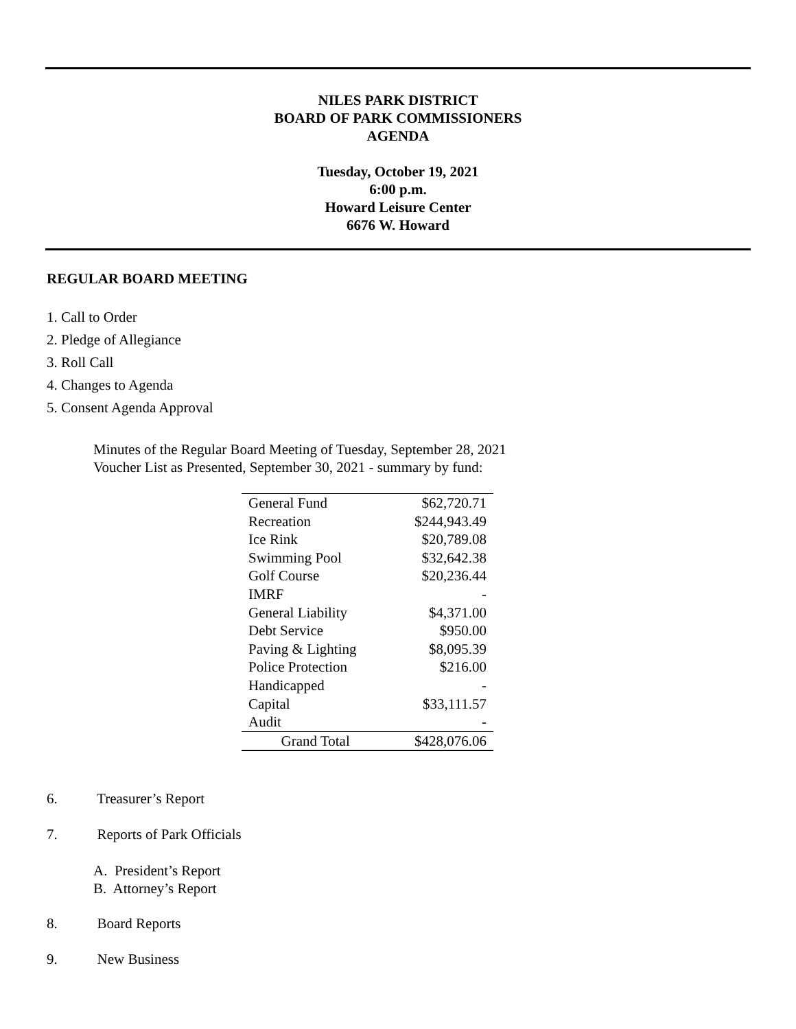NILES PARK DISTRICT
BOARD OF PARK COMMISSIONERS
AGENDA
Tuesday, October 19, 2021
6:00 p.m.
Howard Leisure Center
6676 W. Howard
REGULAR BOARD MEETING
1. Call to Order
2. Pledge of Allegiance
3. Roll Call
4. Changes to Agenda
5. Consent Agenda Approval
Minutes of the Regular Board Meeting of Tuesday, September 28, 2021
Voucher List as Presented, September 30, 2021 - summary by fund:
| General Fund | $62,720.71 |
| Recreation | $244,943.49 |
| Ice Rink | $20,789.08 |
| Swimming Pool | $32,642.38 |
| Golf Course | $20,236.44 |
| IMRF | - |
| General Liability | $4,371.00 |
| Debt Service | $950.00 |
| Paving & Lighting | $8,095.39 |
| Police Protection | $216.00 |
| Handicapped | - |
| Capital | $33,111.57 |
| Audit | - |
| Grand Total | $428,076.06 |
6. Treasurer’s Report
7. Reports of Park Officials
A. President’s Report
B. Attorney’s Report
8. Board Reports
9. New Business